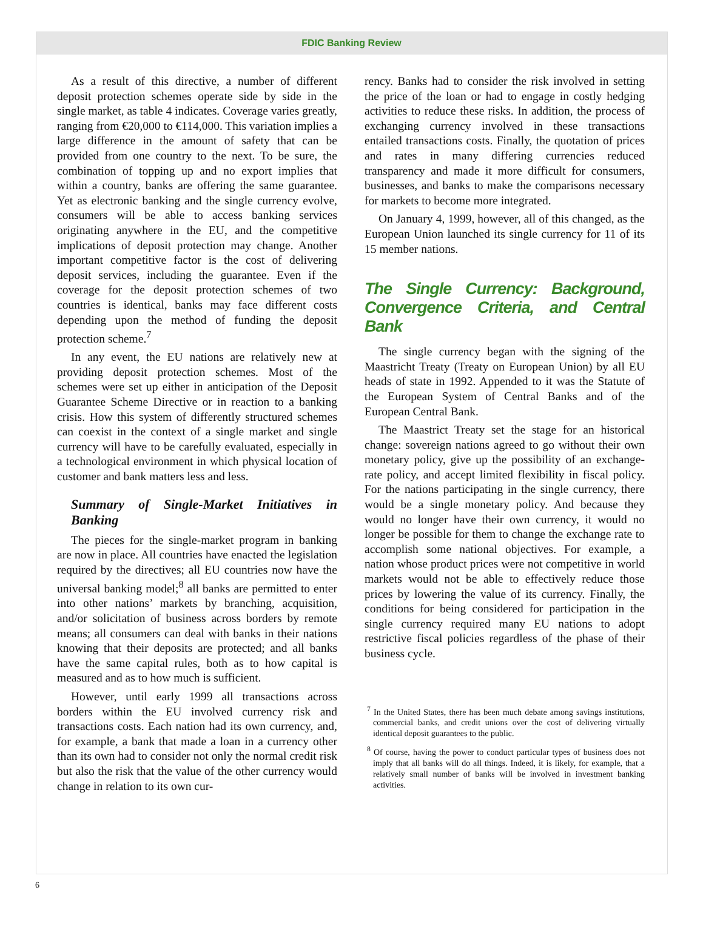FDIC Banking Review
As a result of this directive, a number of different deposit protection schemes operate side by side in the single market, as table 4 indicates. Coverage varies greatly, ranging from €20,000 to €114,000. This variation implies a large difference in the amount of safety that can be provided from one country to the next. To be sure, the combination of topping up and no export implies that within a country, banks are offering the same guarantee. Yet as electronic banking and the single currency evolve, consumers will be able to access banking services originating anywhere in the EU, and the competitive implications of deposit protection may change. Another important competitive factor is the cost of delivering deposit services, including the guarantee. Even if the coverage for the deposit protection schemes of two countries is identical, banks may face different costs depending upon the method of funding the deposit protection scheme.<sup>7</sup>
In any event, the EU nations are relatively new at providing deposit protection schemes. Most of the schemes were set up either in anticipation of the Deposit Guarantee Scheme Directive or in reaction to a banking crisis. How this system of differently structured schemes can coexist in the context of a single market and single currency will have to be carefully evaluated, especially in a technological environment in which physical location of customer and bank matters less and less.
Summary of Single-Market Initiatives in Banking
The pieces for the single-market program in banking are now in place. All countries have enacted the legislation required by the directives; all EU countries now have the universal banking model;<sup>8</sup> all banks are permitted to enter into other nations’ markets by branching, acquisition, and/or solicitation of business across borders by remote means; all consumers can deal with banks in their nations knowing that their deposits are protected; and all banks have the same capital rules, both as to how capital is measured and as to how much is sufficient.
However, until early 1999 all transactions across borders within the EU involved currency risk and transactions costs. Each nation had its own currency, and, for example, a bank that made a loan in a currency other than its own had to consider not only the normal credit risk but also the risk that the value of the other currency would change in relation to its own cur-
rency. Banks had to consider the risk involved in setting the price of the loan or had to engage in costly hedging activities to reduce these risks. In addition, the process of exchanging currency involved in these transactions entailed transactions costs. Finally, the quotation of prices and rates in many differing currencies reduced transparency and made it more difficult for consumers, businesses, and banks to make the comparisons necessary for markets to become more integrated.
On January 4, 1999, however, all of this changed, as the European Union launched its single currency for 11 of its 15 member nations.
The Single Currency: Background, Convergence Criteria, and Central Bank
The single currency began with the signing of the Maastricht Treaty (Treaty on European Union) by all EU heads of state in 1992. Appended to it was the Statute of the European System of Central Banks and of the European Central Bank.
The Maastrict Treaty set the stage for an historical change: sovereign nations agreed to go without their own monetary policy, give up the possibility of an exchange-rate policy, and accept limited flexibility in fiscal policy. For the nations participating in the single currency, there would be a single monetary policy. And because they would no longer have their own currency, it would no longer be possible for them to change the exchange rate to accomplish some national objectives. For example, a nation whose product prices were not competitive in world markets would not be able to effectively reduce those prices by lowering the value of its currency. Finally, the conditions for being considered for participation in the single currency required many EU nations to adopt restrictive fiscal policies regardless of the phase of their business cycle.
<sup>7</sup> In the United States, there has been much debate among savings institutions, commercial banks, and credit unions over the cost of delivering virtually identical deposit guarantees to the public.
<sup>8</sup> Of course, having the power to conduct particular types of business does not imply that all banks will do all things. Indeed, it is likely, for example, that a relatively small number of banks will be involved in investment banking activities.
6